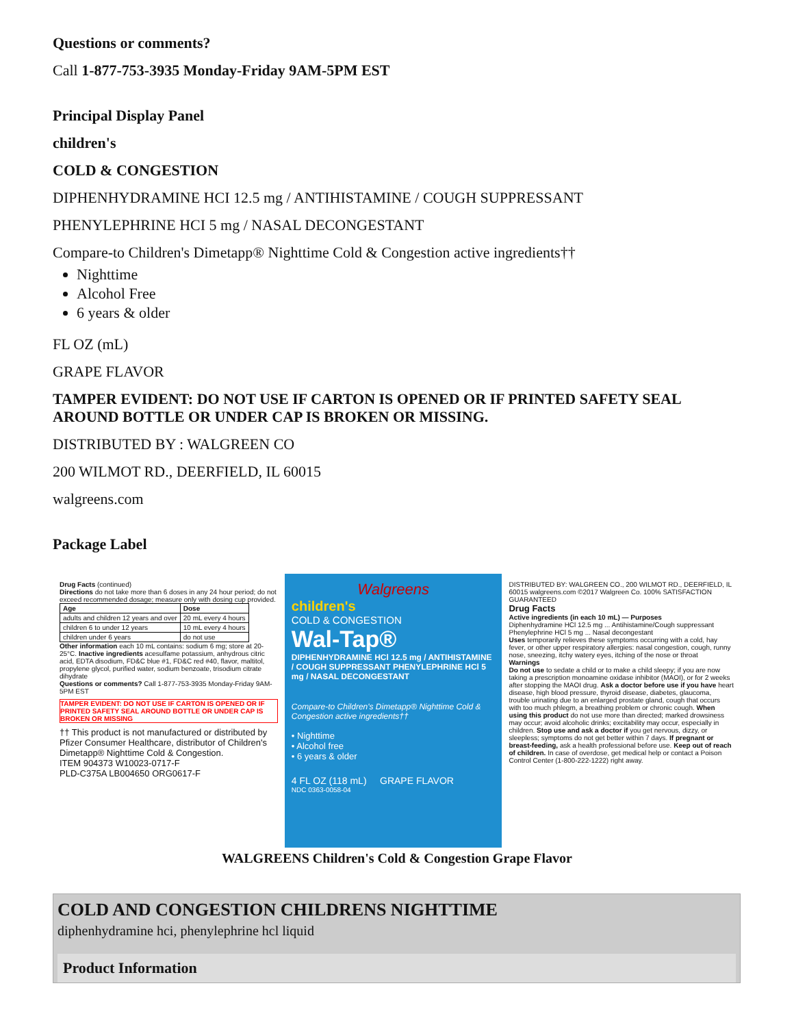Questions or comments?
Call 1-877-753-3935 Monday-Friday 9AM-5PM EST
Principal Display Panel
children's
COLD & CONGESTION
DIPHENHYDRAMINE HCI 12.5 mg / ANTIHISTAMINE / COUGH SUPPRESSANT
PHENYLEPHRINE HCI 5 mg / NASAL DECONGESTANT
Compare-to Children's Dimetapp® Nighttime Cold & Congestion active ingredients††
Nighttime
Alcohol Free
6 years & older
FL OZ (mL)
GRAPE FLAVOR
TAMPER EVIDENT: DO NOT USE IF CARTON IS OPENED OR IF PRINTED SAFETY SEAL AROUND BOTTLE OR UNDER CAP IS BROKEN OR MISSING.
DISTRIBUTED BY : WALGREEN CO
200 WILMOT RD., DEERFIELD, IL 60015
walgreens.com
Package Label
Drug Facts (continued)
Directions do not take more than 6 doses in any 24 hour period; do not exceed recommended dosage; measure only with dosing cup provided.
| Age | Dose |
| adults and children 12 years and over | 20 mL every 4 hours |
| children 6 to under 12 years | 10 mL every 4 hours |
| children under 6 years | do not use |
Other information each 10 mL contains: sodium 6 mg; store at 20-25°C. Inactive ingredients acesulfame potassium, anhydrous citric acid, EDTA disodium, FD&C blue #1, FD&C red #40, flavor, maltitol, propylene glycol, purified water, sodium benzoate, trisodium citrate dihydrate
Questions or comments? Call 1-877-753-3935 Monday-Friday 9AM-5PM EST
TAMPER EVIDENT: DO NOT USE IF CARTON IS OPENED OR IF PRINTED SAFETY SEAL AROUND BOTTLE OR UNDER CAP IS BROKEN OR MISSING
†† This product is not manufactured or distributed by Pfizer Consumer Healthcare, distributor of Children's Dimetapp® Nighttime Cold & Congestion.
ITEM 904373 W10023-0717-F
PLD-C375A LB004650 ORG0617-F
Walgreens
children's
COLD & CONGESTION
Wal-Tap®
DIPHENHYDRAMINE HCl 12.5 mg / ANTIHISTAMINE / COUGH SUPPRESSANT PHENYLEPHRINE HCl 5 mg / NASAL DECONGESTANT
Compare-to Children's Dimetapp® Nighttime Cold & Congestion active ingredients††
• Nighttime
• Alcohol free
• 6 years & older
4 FL OZ (118 mL) GRAPE FLAVOR
NDC 0363-0058-04
DISTRIBUTED BY: WALGREEN CO., 200 WILMOT RD., DEERFIELD, IL 60015 walgreens.com ©2017 Walgreen Co. 100% SATISFACTION GUARANTEED
Drug Facts
Active ingredients (in each 10 mL) — Purposes
Diphenhydramine HCl 12.5 mg ... Antihistamine/Cough suppressant
Phenylephrine HCl 5 mg ... Nasal decongestant
Uses temporarily relieves these symptoms occurring with a cold, hay fever, or other upper respiratory allergies: nasal congestion, cough, runny nose, sneezing, itchy watery eyes, itching of the nose or throat
Warnings
Do not use to sedate a child or to make a child sleepy; if you are now taking a prescription monoamine oxidase inhibitor (MAOI), or for 2 weeks after stopping the MAOI drug. Ask a doctor before use if you have heart disease, high blood pressure, thyroid disease, diabetes, glaucoma, trouble urinating due to an enlarged prostate gland, cough that occurs with too much phlegm, a breathing problem or chronic cough. When using this product do not use more than directed; marked drowsiness may occur; avoid alcoholic drinks; excitability may occur, especially in children. Stop use and ask a doctor if you get nervous, dizzy, or sleepless; symptoms do not get better within 7 days. If pregnant or breast-feeding, ask a health professional before use. Keep out of reach of children. In case of overdose, get medical help or contact a Poison Control Center (1-800-222-1222) right away.
WALGREENS Children's Cold & Congestion Grape Flavor
COLD AND CONGESTION CHILDRENS NIGHTTIME
diphenhydramine hci, phenylephrine hcl liquid
Product Information